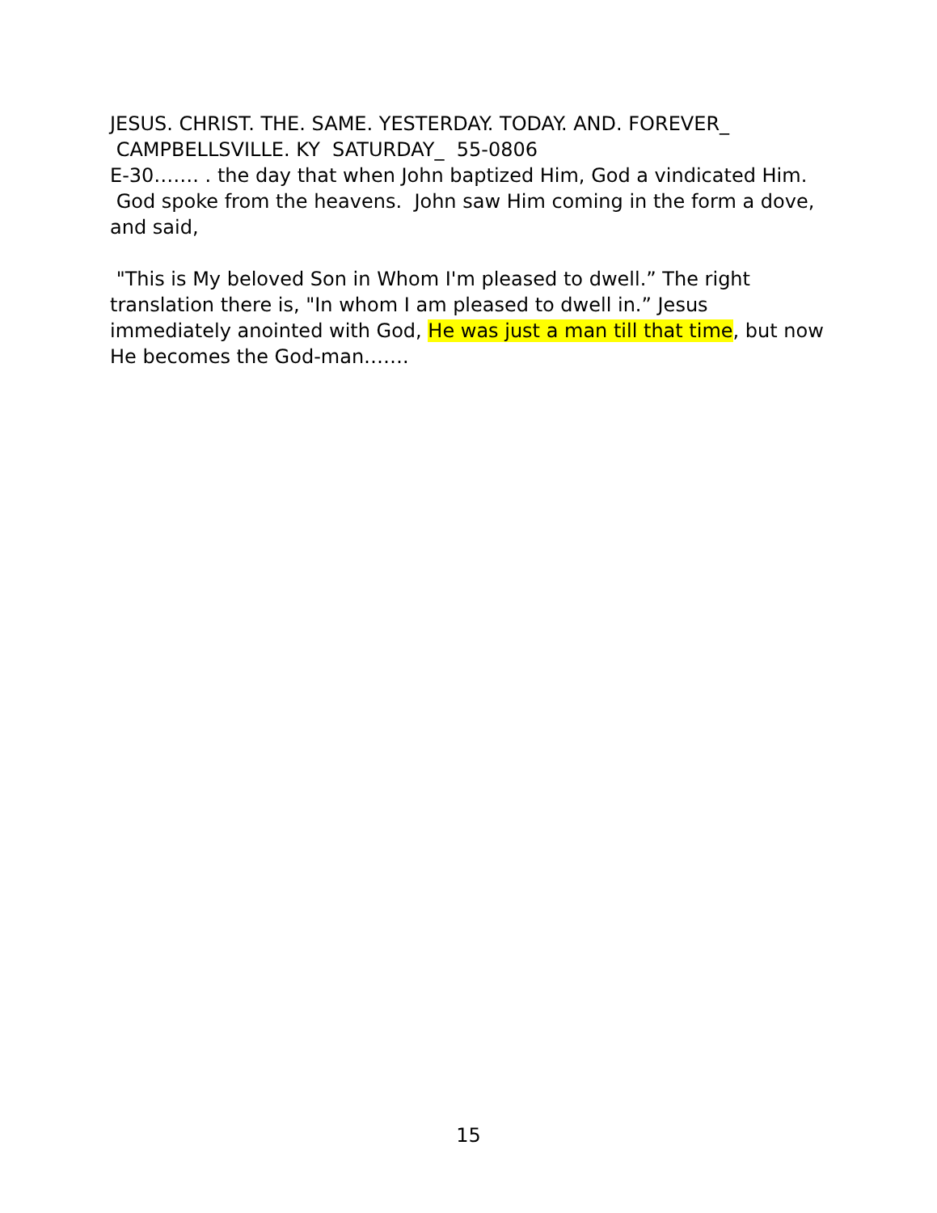JESUS. CHRIST. THE. SAME. YESTERDAY. TODAY. AND. FOREVER_ CAMPBELLSVILLE. KY SATURDAY_ 55-0806
E-30……. . the day that when John baptized Him, God a vindicated Him. God spoke from the heavens. John saw Him coming in the form a dove, and said,
"This is My beloved Son in Whom I'm pleased to dwell.” The right translation there is, "In whom I am pleased to dwell in.” Jesus immediately anointed with God, He was just a man till that time, but now He becomes the God-man…….
15